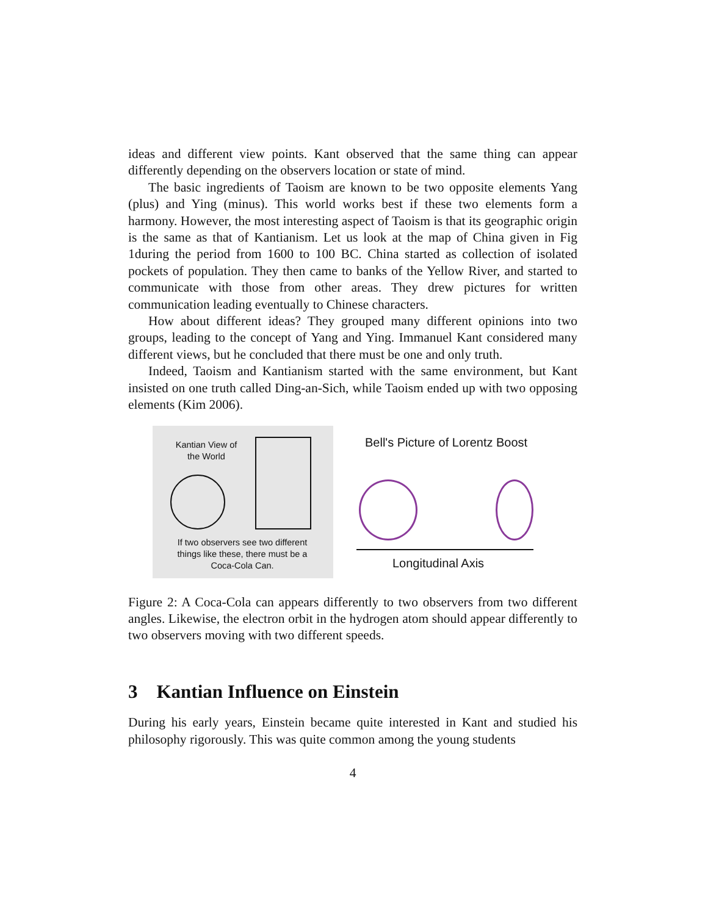ideas and different view points. Kant observed that the same thing can appear differently depending on the observers location or state of mind.
The basic ingredients of Taoism are known to be two opposite elements Yang (plus) and Ying (minus). This world works best if these two elements form a harmony. However, the most interesting aspect of Taoism is that its geographic origin is the same as that of Kantianism. Let us look at the map of China given in Fig 1during the period from 1600 to 100 BC. China started as collection of isolated pockets of population. They then came to banks of the Yellow River, and started to communicate with those from other areas. They drew pictures for written communication leading eventually to Chinese characters.
How about different ideas? They grouped many different opinions into two groups, leading to the concept of Yang and Ying. Immanuel Kant considered many different views, but he concluded that there must be one and only truth.
Indeed, Taoism and Kantianism started with the same environment, but Kant insisted on one truth called Ding-an-Sich, while Taoism ended up with two opposing elements (Kim 2006).
Kantian View of the World
If two observers see two different things like these, there must be a Coca-Cola Can.
Bell's Picture of Lorentz Boost
Longitudinal Axis
Figure 2: A Coca-Cola can appears differently to two observers from two different angles. Likewise, the electron orbit in the hydrogen atom should appear differently to two observers moving with two different speeds.
3 Kantian Influence on Einstein
During his early years, Einstein became quite interested in Kant and studied his philosophy rigorously. This was quite common among the young students
4